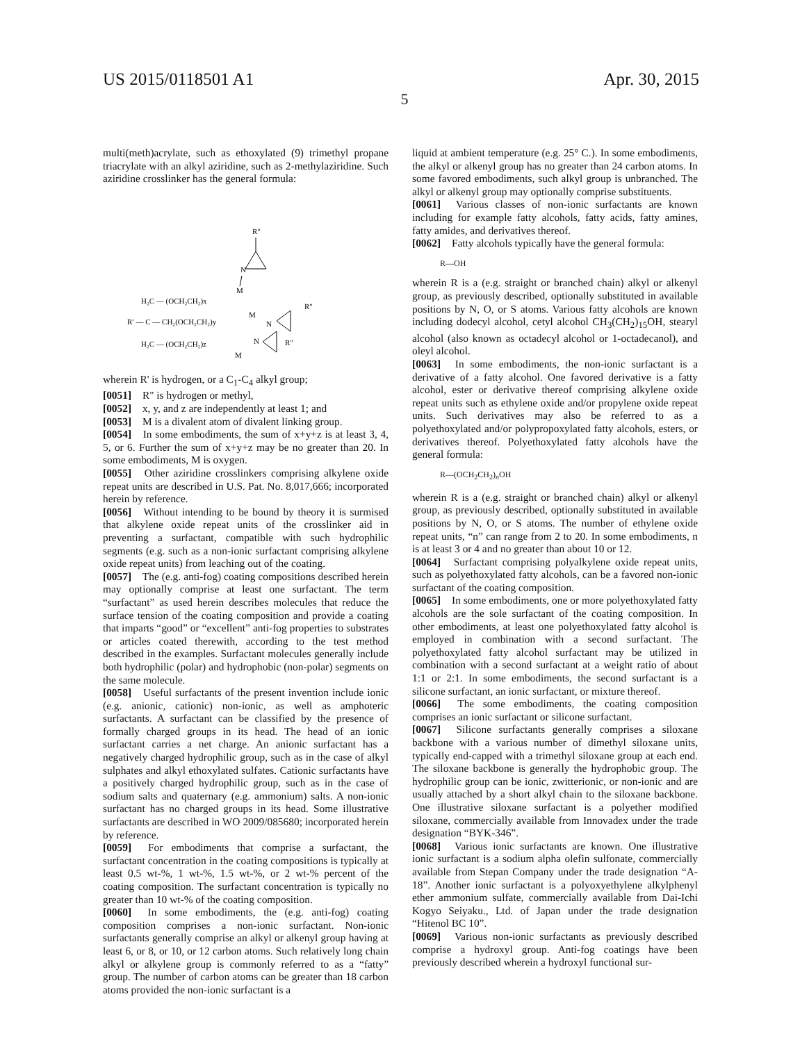US 2015/0118501 A1 Apr. 30, 2015
5
multi(meth)acrylate, such as ethoxylated (9) trimethyl propane triacrylate with an alkyl aziridine, such as 2-methylaziridine. Such aziridine crosslinker has the general formula:
R″
N
M
H₂C — (OCH₂CH₂)x
R′ — C — CH₂(OCH₂CH₂)y
M
N
R″
H₂C — (OCH₂CH₂)z
M
N
R″
wherein R' is hydrogen, or a C<sub>1</sub>-C<sub>4</sub> alkyl group;
[0051] R" is hydrogen or methyl,
[0052] x, y, and z are independently at least 1; and
[0053] M is a divalent atom of divalent linking group.
[0054] In some embodiments, the sum of x+y+z is at least 3, 4, 5, or 6. Further the sum of x+y+z may be no greater than 20. In some embodiments, M is oxygen.
[0055] Other aziridine crosslinkers comprising alkylene oxide repeat units are described in U.S. Pat. No. 8,017,666; incorporated herein by reference.
[0056] Without intending to be bound by theory it is surmised that alkylene oxide repeat units of the crosslinker aid in preventing a surfactant, compatible with such hydrophilic segments (e.g. such as a non-ionic surfactant comprising alkylene oxide repeat units) from leaching out of the coating.
[0057] The (e.g. anti-fog) coating compositions described herein may optionally comprise at least one surfactant. The term “surfactant” as used herein describes molecules that reduce the surface tension of the coating composition and provide a coating that imparts “good” or “excellent” anti-fog properties to substrates or articles coated therewith, according to the test method described in the examples. Surfactant molecules generally include both hydrophilic (polar) and hydrophobic (non-polar) segments on the same molecule.
[0058] Useful surfactants of the present invention include ionic (e.g. anionic, cationic) non-ionic, as well as amphoteric surfactants. A surfactant can be classified by the presence of formally charged groups in its head. The head of an ionic surfactant carries a net charge. An anionic surfactant has a negatively charged hydrophilic group, such as in the case of alkyl sulphates and alkyl ethoxylated sulfates. Cationic surfactants have a positively charged hydrophilic group, such as in the case of sodium salts and quaternary (e.g. ammonium) salts. A non-ionic surfactant has no charged groups in its head. Some illustrative surfactants are described in WO 2009/085680; incorporated herein by reference.
[0059] For embodiments that comprise a surfactant, the surfactant concentration in the coating compositions is typically at least 0.5 wt-%, 1 wt-%, 1.5 wt-%, or 2 wt-% percent of the coating composition. The surfactant concentration is typically no greater than 10 wt-% of the coating composition.
[0060] In some embodiments, the (e.g. anti-fog) coating composition comprises a non-ionic surfactant. Non-ionic surfactants generally comprise an alkyl or alkenyl group having at least 6, or 8, or 10, or 12 carbon atoms. Such relatively long chain alkyl or alkylene group is commonly referred to as a “fatty” group. The number of carbon atoms can be greater than 18 carbon atoms provided the non-ionic surfactant is a
liquid at ambient temperature (e.g. 25° C.). In some embodiments, the alkyl or alkenyl group has no greater than 24 carbon atoms. In some favored embodiments, such alkyl group is unbranched. The alkyl or alkenyl group may optionally comprise substituents.
[0061] Various classes of non-ionic surfactants are known including for example fatty alcohols, fatty acids, fatty amines, fatty amides, and derivatives thereof.
[0062] Fatty alcohols typically have the general formula:
R—OH
wherein R is a (e.g. straight or branched chain) alkyl or alkenyl group, as previously described, optionally substituted in available positions by N, O, or S atoms. Various fatty alcohols are known including dodecyl alcohol, cetyl alcohol CH<sub>3</sub>(CH<sub>2</sub>)<sub>15</sub>OH, stearyl alcohol (also known as octadecyl alcohol or 1-octadecanol), and oleyl alcohol.
[0063] In some embodiments, the non-ionic surfactant is a derivative of a fatty alcohol. One favored derivative is a fatty alcohol, ester or derivative thereof comprising alkylene oxide repeat units such as ethylene oxide and/or propylene oxide repeat units. Such derivatives may also be referred to as a polyethoxylated and/or polypropoxylated fatty alcohols, esters, or derivatives thereof. Polyethoxylated fatty alcohols have the general formula:
R—(OCH<sub>2</sub>CH<sub>2</sub>)<sub>n</sub>OH
wherein R is a (e.g. straight or branched chain) alkyl or alkenyl group, as previously described, optionally substituted in available positions by N, O, or S atoms. The number of ethylene oxide repeat units, “n” can range from 2 to 20. In some embodiments, n is at least 3 or 4 and no greater than about 10 or 12.
[0064] Surfactant comprising polyalkylene oxide repeat units, such as polyethoxylated fatty alcohols, can be a favored non-ionic surfactant of the coating composition.
[0065] In some embodiments, one or more polyethoxylated fatty alcohols are the sole surfactant of the coating composition. In other embodiments, at least one polyethoxylated fatty alcohol is employed in combination with a second surfactant. The polyethoxylated fatty alcohol surfactant may be utilized in combination with a second surfactant at a weight ratio of about 1:1 or 2:1. In some embodiments, the second surfactant is a silicone surfactant, an ionic surfactant, or mixture thereof.
[0066] The some embodiments, the coating composition comprises an ionic surfactant or silicone surfactant.
[0067] Silicone surfactants generally comprises a siloxane backbone with a various number of dimethyl siloxane units, typically end-capped with a trimethyl siloxane group at each end. The siloxane backbone is generally the hydrophobic group. The hydrophilic group can be ionic, zwitterionic, or non-ionic and are usually attached by a short alkyl chain to the siloxane backbone. One illustrative siloxane surfactant is a polyether modified siloxane, commercially available from Innovadex under the trade designation “BYK-346”.
[0068] Various ionic surfactants are known. One illustrative ionic surfactant is a sodium alpha olefin sulfonate, commercially available from Stepan Company under the trade designation “A-18”. Another ionic surfactant is a polyoxyethylene alkylphenyl ether ammonium sulfate, commercially available from Dai-Ichi Kogyo Seiyaku., Ltd. of Japan under the trade designation “Hitenol BC 10”.
[0069] Various non-ionic surfactants as previously described comprise a hydroxyl group. Anti-fog coatings have been previously described wherein a hydroxyl functional sur-